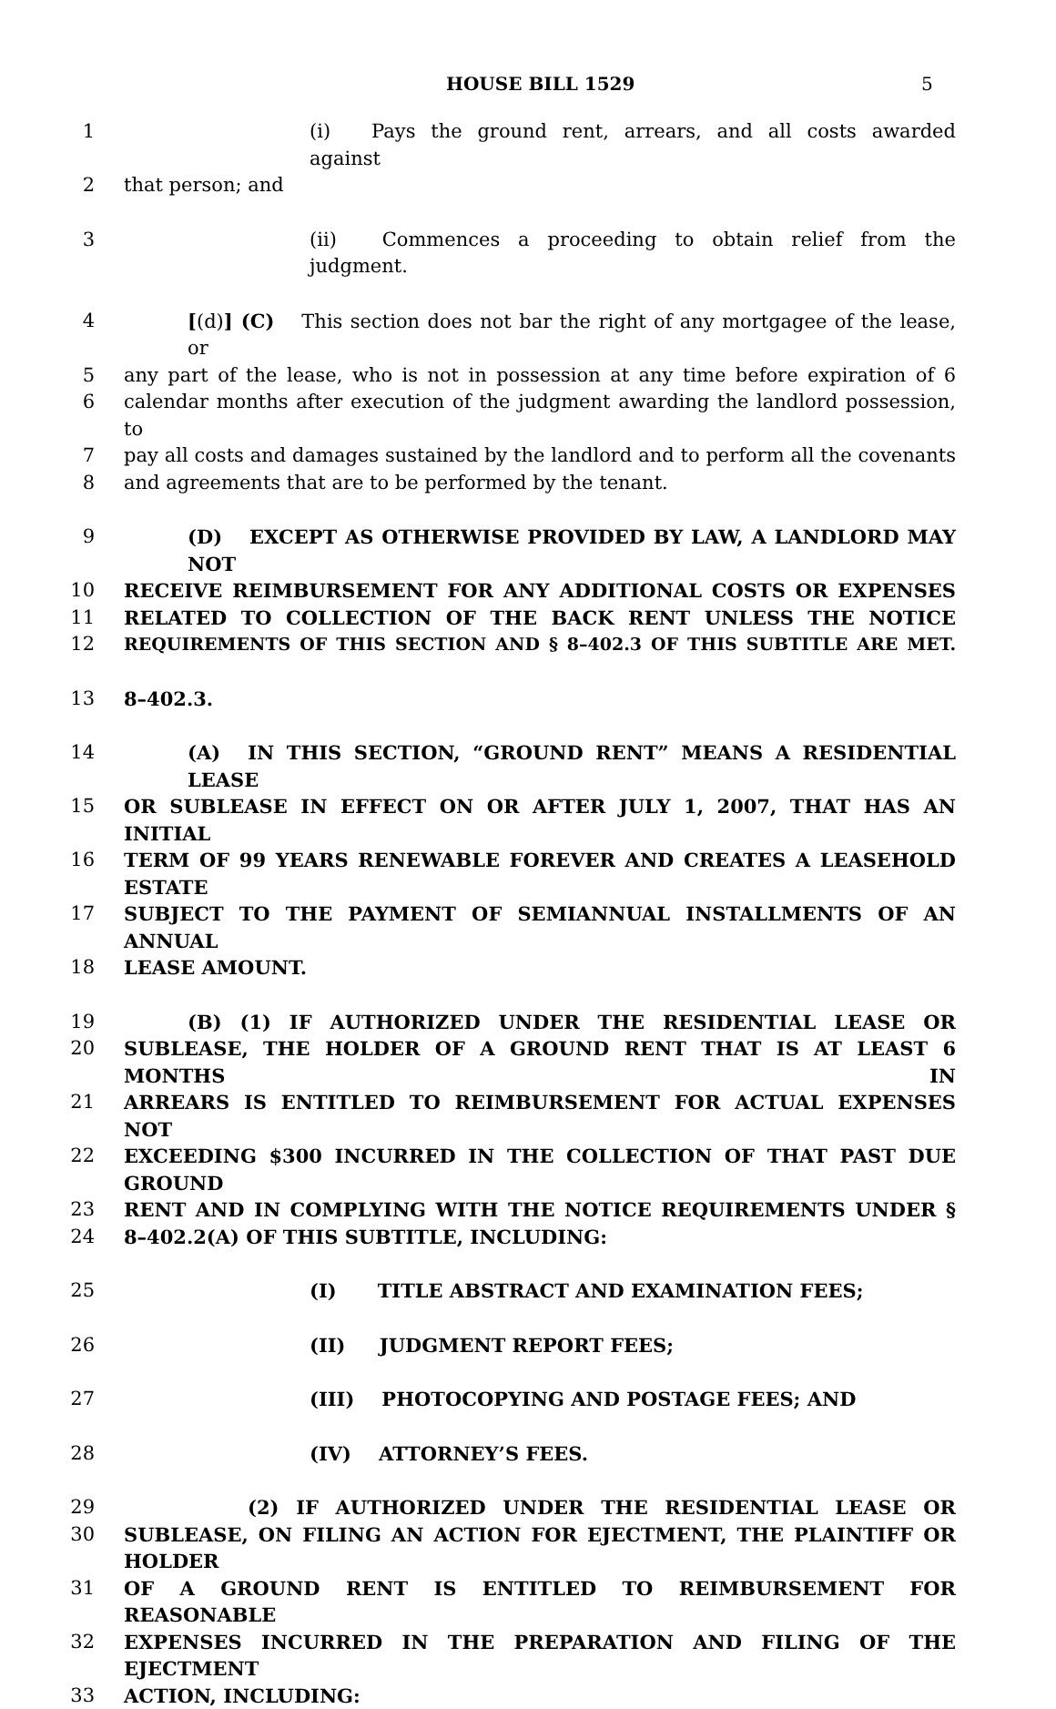HOUSE BILL 1529 5
1 (i) Pays the ground rent, arrears, and all costs awarded against
2 that person; and
3 (ii) Commences a proceeding to obtain relief from the judgment.
4 [(d)] (C) This section does not bar the right of any mortgagee of the lease, or
5 any part of the lease, who is not in possession at any time before expiration of 6
6 calendar months after execution of the judgment awarding the landlord possession, to
7 pay all costs and damages sustained by the landlord and to perform all the covenants
8 and agreements that are to be performed by the tenant.
9 (D) EXCEPT AS OTHERWISE PROVIDED BY LAW, A LANDLORD MAY NOT
10 RECEIVE REIMBURSEMENT FOR ANY ADDITIONAL COSTS OR EXPENSES
11 RELATED TO COLLECTION OF THE BACK RENT UNLESS THE NOTICE
12 REQUIREMENTS OF THIS SECTION AND § 8–402.3 OF THIS SUBTITLE ARE MET.
13 8–402.3.
14 (A) IN THIS SECTION, “GROUND RENT” MEANS A RESIDENTIAL LEASE
15 OR SUBLEASE IN EFFECT ON OR AFTER JULY 1, 2007, THAT HAS AN INITIAL
16 TERM OF 99 YEARS RENEWABLE FOREVER AND CREATES A LEASEHOLD ESTATE
17 SUBJECT TO THE PAYMENT OF SEMIANNUAL INSTALLMENTS OF AN ANNUAL
18 LEASE AMOUNT.
19 (B) (1) IF AUTHORIZED UNDER THE RESIDENTIAL LEASE OR
20 SUBLEASE, THE HOLDER OF A GROUND RENT THAT IS AT LEAST 6 MONTHS IN
21 ARREARS IS ENTITLED TO REIMBURSEMENT FOR ACTUAL EXPENSES NOT
22 EXCEEDING $300 INCURRED IN THE COLLECTION OF THAT PAST DUE GROUND
23 RENT AND IN COMPLYING WITH THE NOTICE REQUIREMENTS UNDER §
24 8–402.2(A) OF THIS SUBTITLE, INCLUDING:
25 (I) TITLE ABSTRACT AND EXAMINATION FEES;
26 (II) JUDGMENT REPORT FEES;
27 (III) PHOTOCOPYING AND POSTAGE FEES; AND
28 (IV) ATTORNEY’S FEES.
29 (2) IF AUTHORIZED UNDER THE RESIDENTIAL LEASE OR
30 SUBLEASE, ON FILING AN ACTION FOR EJECTMENT, THE PLAINTIFF OR HOLDER
31 OF A GROUND RENT IS ENTITLED TO REIMBURSEMENT FOR REASONABLE
32 EXPENSES INCURRED IN THE PREPARATION AND FILING OF THE EJECTMENT
33 ACTION, INCLUDING: